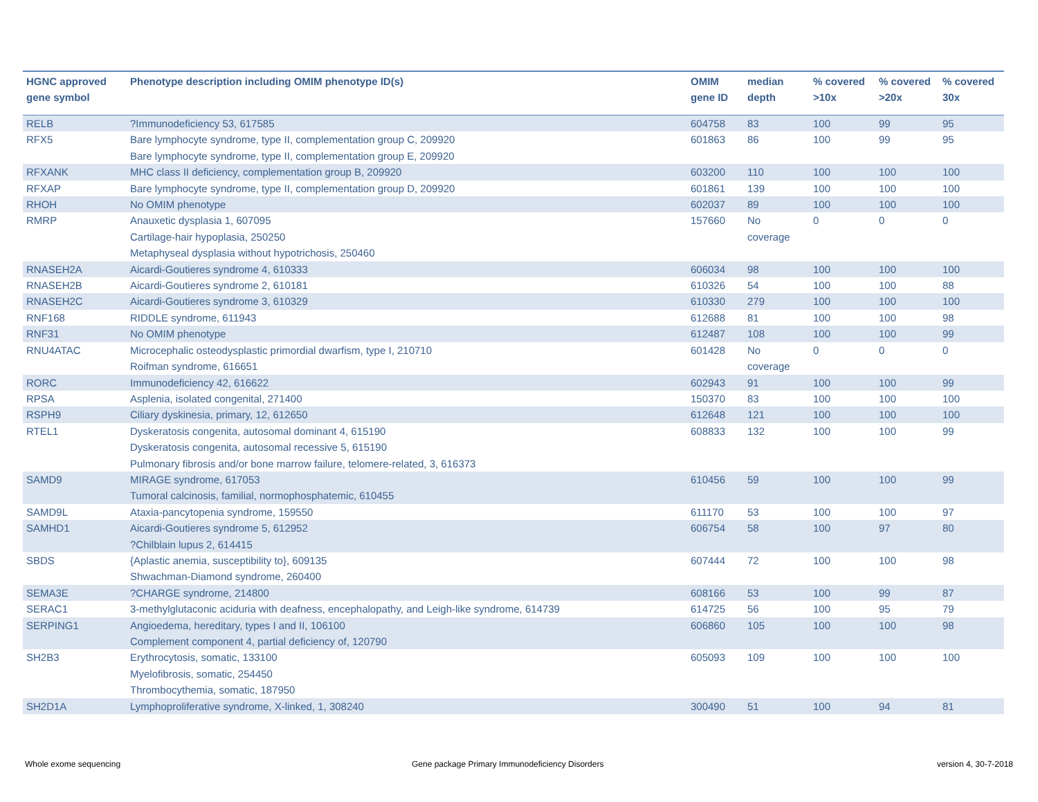| HGNC approved gene symbol | Phenotype description including OMIM phenotype ID(s) | OMIM gene ID | median depth | % covered >10x | % covered >20x | % covered 30x |
| --- | --- | --- | --- | --- | --- | --- |
| RELB | ?Immunodeficiency 53, 617585 | 604758 | 83 | 100 | 99 | 95 |
| RFX5 | Bare lymphocyte syndrome, type II, complementation group C, 209920 Bare lymphocyte syndrome, type II, complementation group E, 209920 | 601863 | 86 | 100 | 99 | 95 |
| RFXANK | MHC class II deficiency, complementation group B, 209920 | 603200 | 110 | 100 | 100 | 100 |
| RFXAP | Bare lymphocyte syndrome, type II, complementation group D, 209920 | 601861 | 139 | 100 | 100 | 100 |
| RHOH | No OMIM phenotype | 602037 | 89 | 100 | 100 | 100 |
| RMRP | Anauxetic dysplasia 1, 607095 Cartilage-hair hypoplasia, 250250 Metaphyseal dysplasia without hypotrichosis, 250460 | 157660 | No coverage | 0 | 0 | 0 |
| RNASEH2A | Aicardi-Goutieres syndrome 4, 610333 | 606034 | 98 | 100 | 100 | 100 |
| RNASEH2B | Aicardi-Goutieres syndrome 2, 610181 | 610326 | 54 | 100 | 100 | 88 |
| RNASEH2C | Aicardi-Goutieres syndrome 3, 610329 | 610330 | 279 | 100 | 100 | 100 |
| RNF168 | RIDDLE syndrome, 611943 | 612688 | 81 | 100 | 100 | 98 |
| RNF31 | No OMIM phenotype | 612487 | 108 | 100 | 100 | 99 |
| RNU4ATAC | Microcephalic osteodysplastic primordial dwarfism, type I, 210710 Roifman syndrome, 616651 | 601428 | No coverage | 0 | 0 | 0 |
| RORC | Immunodeficiency 42, 616622 | 602943 | 91 | 100 | 100 | 99 |
| RPSA | Asplenia, isolated congenital, 271400 | 150370 | 83 | 100 | 100 | 100 |
| RSPH9 | Ciliary dyskinesia, primary, 12, 612650 | 612648 | 121 | 100 | 100 | 100 |
| RTEL1 | Dyskeratosis congenita, autosomal dominant 4, 615190 Dyskeratosis congenita, autosomal recessive 5, 615190 Pulmonary fibrosis and/or bone marrow failure, telomere-related, 3, 616373 | 608833 | 132 | 100 | 100 | 99 |
| SAMD9 | MIRAGE syndrome, 617053 Tumoral calcinosis, familial, normophosphatemic, 610455 | 610456 | 59 | 100 | 100 | 99 |
| SAMD9L | Ataxia-pancytopenia syndrome, 159550 | 611170 | 53 | 100 | 100 | 97 |
| SAMHD1 | Aicardi-Goutieres syndrome 5, 612952 ?Chilblain lupus 2, 614415 | 606754 | 58 | 100 | 97 | 80 |
| SBDS | {Aplastic anemia, susceptibility to}, 609135 Shwachman-Diamond syndrome, 260400 | 607444 | 72 | 100 | 100 | 98 |
| SEMA3E | ?CHARGE syndrome, 214800 | 608166 | 53 | 100 | 99 | 87 |
| SERAC1 | 3-methylglutaconic aciduria with deafness, encephalopathy, and Leigh-like syndrome, 614739 | 614725 | 56 | 100 | 95 | 79 |
| SERPING1 | Angioedema, hereditary, types I and II, 106100 Complement component 4, partial deficiency of, 120790 | 606860 | 105 | 100 | 100 | 98 |
| SH2B3 | Erythrocytosis, somatic, 133100 Myelofibrosis, somatic, 254450 Thrombocythemia, somatic, 187950 | 605093 | 109 | 100 | 100 | 100 |
| SH2D1A | Lymphoproliferative syndrome, X-linked, 1, 308240 | 300490 | 51 | 100 | 94 | 81 |
Whole exome sequencing
Gene package Primary Immunodeficiency Disorders
version 4, 30-7-2018